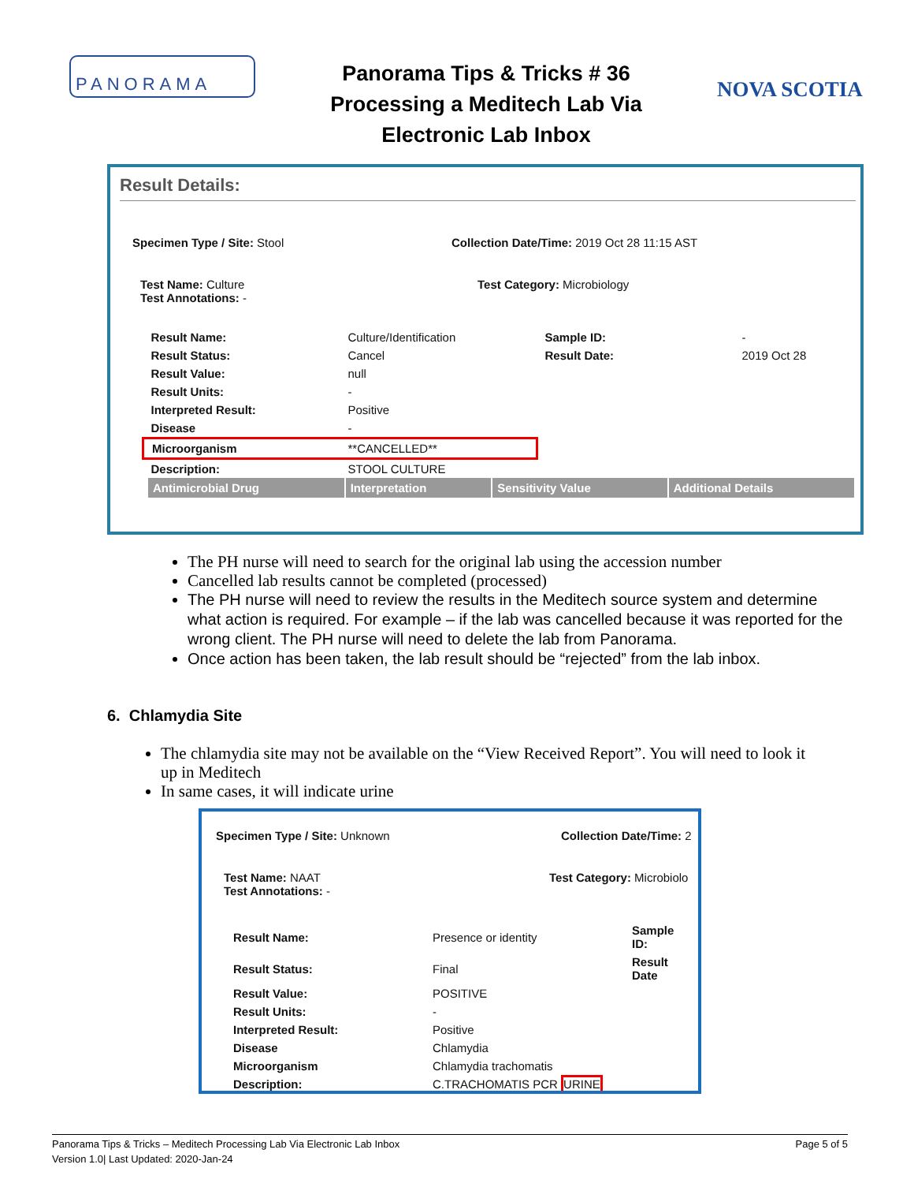PANORAMA
Panorama Tips & Tricks # 36
Processing a Meditech Lab Via
Electronic Lab Inbox
NOVA SCOTIA
Result Details:
Specimen Type / Site: Stool Collection Date/Time: 2019 Oct 28 11:15 AST
Test Name: Culture
Test Annotations: -
Test Category: Microbiology
| Result Name: | Culture/Identification | Sample ID: | - |
| Result Status: | Cancel | Result Date: | 2019 Oct 28 |
| Result Value: | null | | |
| Result Units: | - | | |
| Interpreted Result: | Positive | | |
| Disease | - | | |
| Microorganism | **CANCELLED** | | |
| Description: | STOOL CULTURE | | |
| Antimicrobial Drug | Interpretation | Sensitivity Value | Additional Details |
| --- | --- | --- | --- |
The PH nurse will need to search for the original lab using the accession number
Cancelled lab results cannot be completed (processed)
The PH nurse will need to review the results in the Meditech source system and determine what action is required. For example – if the lab was cancelled because it was reported for the wrong client. The PH nurse will need to delete the lab from Panorama.
Once action has been taken, the lab result should be “rejected” from the lab inbox.
6. Chlamydia Site
The chlamydia site may not be available on the “View Received Report”. You will need to look it up in Meditech
In same cases, it will indicate urine
Specimen Type / Site: Unknown Collection Date/Time: 2
Test Name: NAAT
Test Annotations: -
Test Category: Microbiolo
| Result Name: | Presence or identity | Sample ID: |
| Result Status: | Final | Result Date |
| Result Value: | POSITIVE | |
| Result Units: | - | |
| Interpreted Result: | Positive | |
| Disease | Chlamydia | |
| Microorganism | Chlamydia trachomatis | |
| Description: | C.TRACHOMATIS PCR URINE | |
Panorama Tips & Tricks – Meditech Processing Lab Via Electronic Lab Inbox
Version 1.0| Last Updated: 2020-Jan-24
Page 5 of 5